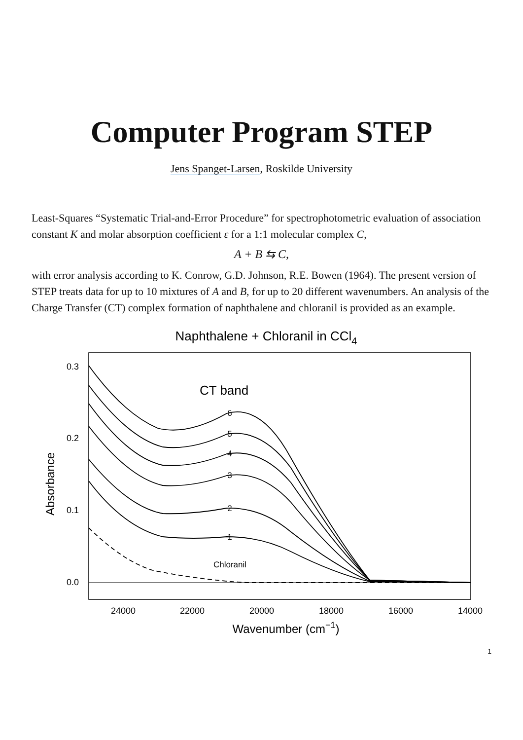Computer Program STEP
Jens Spanget-Larsen, Roskilde University
Least-Squares “Systematic Trial-and-Error Procedure” for spectrophotometric evaluation of association constant K and molar absorption coefficient ε for a 1:1 molecular complex C,
A + B ⇆ C,
with error analysis according to K. Conrow, G.D. Johnson, R.E. Bowen (1964). The present version of STEP treats data for up to 10 mixtures of A and B, for up to 20 different wavenumbers. An analysis of the Charge Transfer (CT) complex formation of naphthalene and chloranil is provided as an example.
Naphthalene + Chloranil in CCl4
0.3
0.2
0.1
0.0
24000
22000
20000
18000
16000
14000
Wavenumber (cm−1)
Absorbance
CT band
Chloranil
6
5
4
3
2
1
1